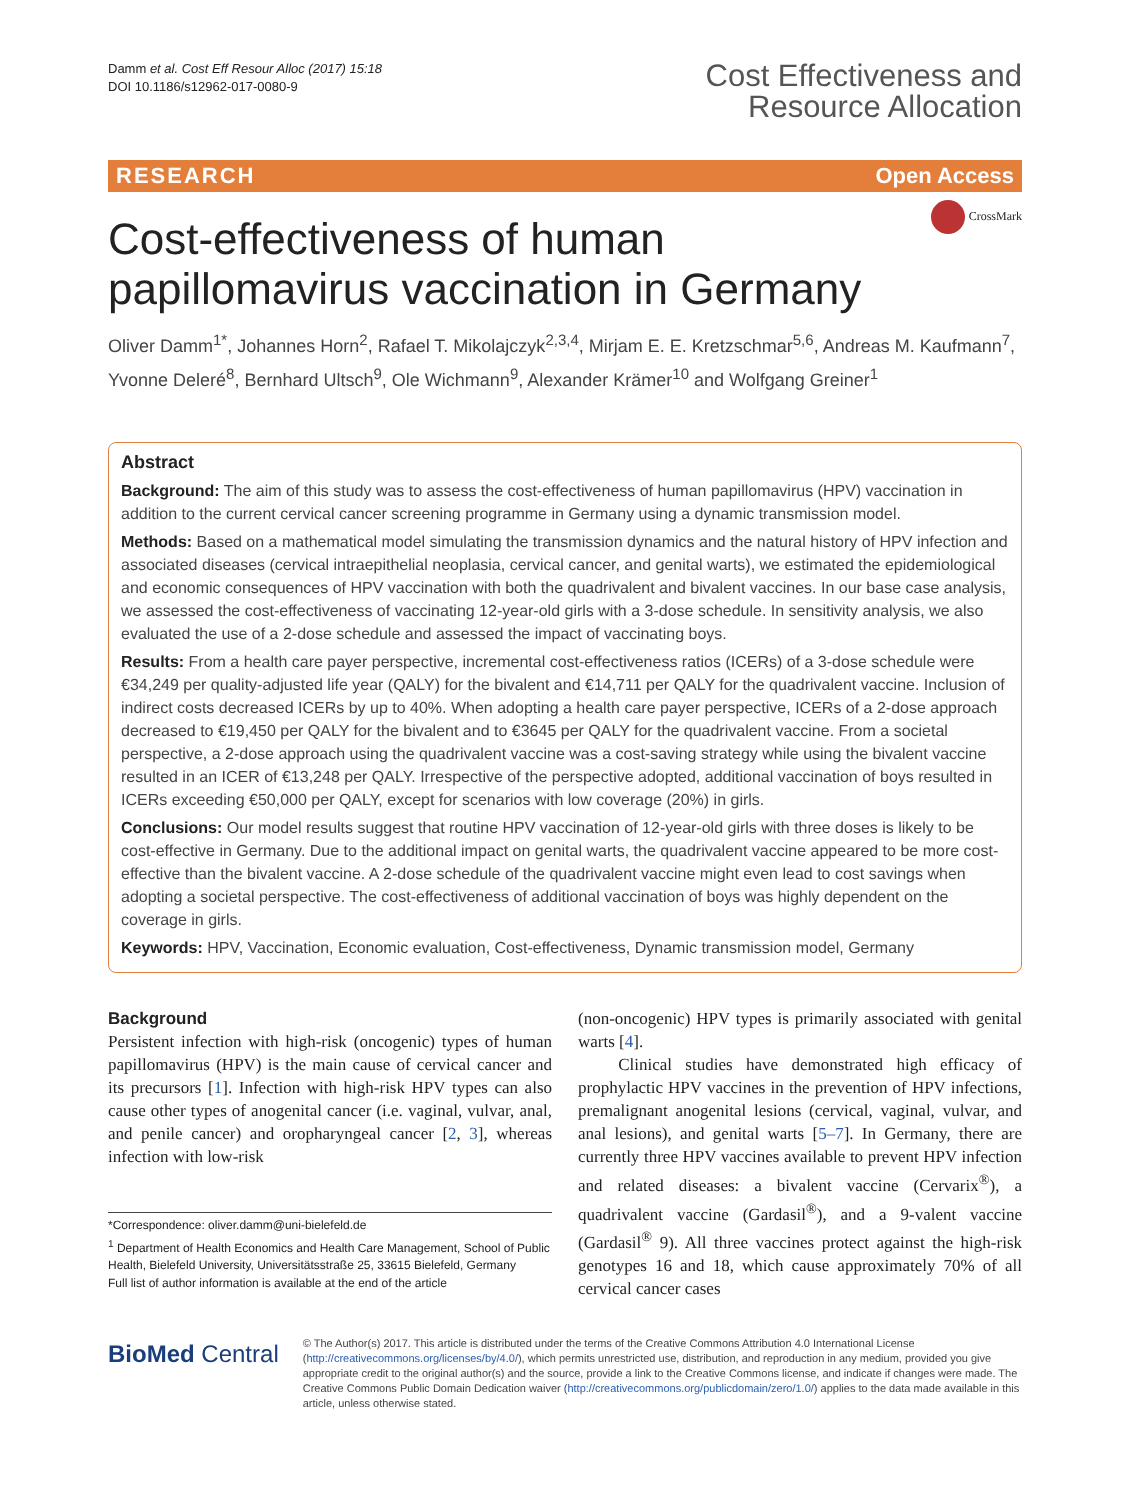Damm et al. Cost Eff Resour Alloc (2017) 15:18
DOI 10.1186/s12962-017-0080-9
Cost Effectiveness and
Resource Allocation
RESEARCH Open Access
CrossMark
Cost-effectiveness of human
papillomavirus vaccination in Germany
Oliver Damm<sup>1*</sup>, Johannes Horn<sup>2</sup>, Rafael T. Mikolajczyk<sup>2,3,4</sup>, Mirjam E. E. Kretzschmar<sup>5,6</sup>, Andreas M. Kaufmann<sup>7</sup>, Yvonne Deleré<sup>8</sup>, Bernhard Ultsch<sup>9</sup>, Ole Wichmann<sup>9</sup>, Alexander Krämer<sup>10</sup> and Wolfgang Greiner<sup>1</sup>
Abstract
Background: The aim of this study was to assess the cost-effectiveness of human papillomavirus (HPV) vaccination in addition to the current cervical cancer screening programme in Germany using a dynamic transmission model.
Methods: Based on a mathematical model simulating the transmission dynamics and the natural history of HPV infection and associated diseases (cervical intraepithelial neoplasia, cervical cancer, and genital warts), we estimated the epidemiological and economic consequences of HPV vaccination with both the quadrivalent and bivalent vaccines. In our base case analysis, we assessed the cost-effectiveness of vaccinating 12-year-old girls with a 3-dose schedule. In sensitivity analysis, we also evaluated the use of a 2-dose schedule and assessed the impact of vaccinating boys.
Results: From a health care payer perspective, incremental cost-effectiveness ratios (ICERs) of a 3-dose schedule were €34,249 per quality-adjusted life year (QALY) for the bivalent and €14,711 per QALY for the quadrivalent vaccine. Inclusion of indirect costs decreased ICERs by up to 40%. When adopting a health care payer perspective, ICERs of a 2-dose approach decreased to €19,450 per QALY for the bivalent and to €3645 per QALY for the quadrivalent vaccine. From a societal perspective, a 2-dose approach using the quadrivalent vaccine was a cost-saving strategy while using the bivalent vaccine resulted in an ICER of €13,248 per QALY. Irrespective of the perspective adopted, additional vaccination of boys resulted in ICERs exceeding €50,000 per QALY, except for scenarios with low coverage (20%) in girls.
Conclusions: Our model results suggest that routine HPV vaccination of 12-year-old girls with three doses is likely to be cost-effective in Germany. Due to the additional impact on genital warts, the quadrivalent vaccine appeared to be more cost-effective than the bivalent vaccine. A 2-dose schedule of the quadrivalent vaccine might even lead to cost savings when adopting a societal perspective. The cost-effectiveness of additional vaccination of boys was highly dependent on the coverage in girls.
Keywords: HPV, Vaccination, Economic evaluation, Cost-effectiveness, Dynamic transmission model, Germany
Background
Persistent infection with high-risk (oncogenic) types of human papillomavirus (HPV) is the main cause of cervical cancer and its precursors [1]. Infection with high-risk HPV types can also cause other types of anogenital cancer (i.e. vaginal, vulvar, anal, and penile cancer) and oropharyngeal cancer [2, 3], whereas infection with low-risk
*Correspondence: oliver.damm@uni-bielefeld.de
<sup>1</sup> Department of Health Economics and Health Care Management, School of Public Health, Bielefeld University, Universitätsstraße 25, 33615 Bielefeld, Germany
Full list of author information is available at the end of the article
(non-oncogenic) HPV types is primarily associated with genital warts [4].
Clinical studies have demonstrated high efficacy of prophylactic HPV vaccines in the prevention of HPV infections, premalignant anogenital lesions (cervical, vaginal, vulvar, and anal lesions), and genital warts [5–7]. In Germany, there are currently three HPV vaccines available to prevent HPV infection and related diseases: a bivalent vaccine (Cervarix<sup>®</sup>), a quadrivalent vaccine (Gardasil<sup>®</sup>), and a 9-valent vaccine (Gardasil<sup>®</sup> 9). All three vaccines protect against the high-risk genotypes 16 and 18, which cause approximately 70% of all cervical cancer cases
BioMed Central
© The Author(s) 2017. This article is distributed under the terms of the Creative Commons Attribution 4.0 International License (http://creativecommons.org/licenses/by/4.0/), which permits unrestricted use, distribution, and reproduction in any medium, provided you give appropriate credit to the original author(s) and the source, provide a link to the Creative Commons license, and indicate if changes were made. The Creative Commons Public Domain Dedication waiver (http://creativecommons.org/publicdomain/zero/1.0/) applies to the data made available in this article, unless otherwise stated.